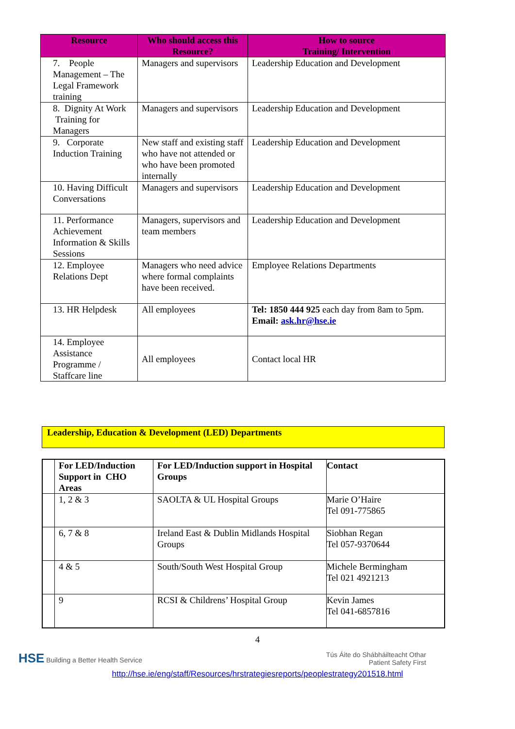| Resource | Who should access this Resource? | How to source Training/ Intervention |
| --- | --- | --- |
| 7. People Management – The Legal Framework training | Managers and supervisors | Leadership Education and Development |
| 8. Dignity At Work Training for Managers | Managers and supervisors | Leadership Education and Development |
| 9. Corporate Induction Training | New staff and existing staff who have not attended or who have been promoted internally | Leadership Education and Development |
| 10. Having Difficult Conversations | Managers and supervisors | Leadership Education and Development |
| 11. Performance Achievement Information & Skills Sessions | Managers, supervisors and team members | Leadership Education and Development |
| 12. Employee Relations Dept | Managers who need advice where formal complaints have been received. | Employee Relations Departments |
| 13. HR Helpdesk | All employees | Tel: 1850 444 925 each day from 8am to 5pm. Email: ask.hr@hse.ie |
| 14. Employee Assistance Programme / Staffcare line | All employees | Contact local HR |
Leadership, Education & Development (LED) Departments
| | For LED/Induction Support in CHO Areas | For LED/Induction support in Hospital Groups | Contact |
| --- | --- | --- | --- |
| | 1, 2 & 3 | SAOLTA & UL Hospital Groups | Marie O’Haire Tel 091-775865 |
| | 6, 7 & 8 | Ireland East & Dublin Midlands Hospital Groups | Siobhan Regan Tel 057-9370644 |
| | 4 & 5 | South/South West Hospital Group | Michele Bermingham Tel 021 4921213 |
| | 9 | RCSI & Childrens’ Hospital Group | Kevin James Tel 041-6857816 |
4
HSE Building a Better Health Service
Tús Áite do Shábháilteacht Othar
Patient Safety First
http://hse.ie/eng/staff/Resources/hrstrategiesreports/peoplestrategy201518.html